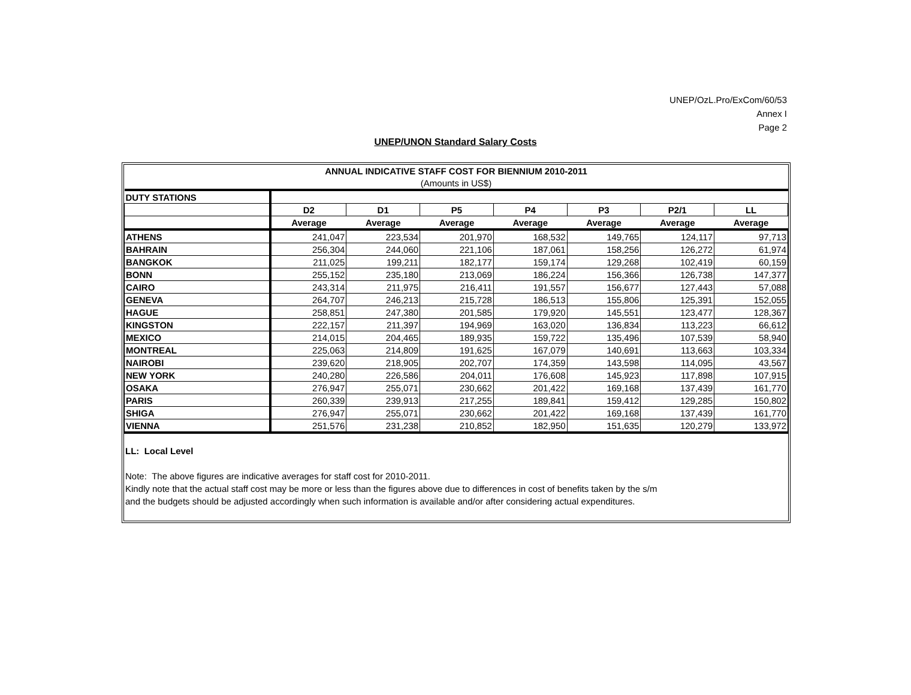UNEP/OzL.Pro/ExCom/60/53
Annex I
Page 2
UNEP/UNON Standard Salary Costs
| ANNUAL INDICATIVE STAFF COST FOR BIENNIUM 2010-2011 | | | | | | | |
| --- | --- | --- | --- | --- | --- | --- | --- |
| (Amounts in US$) | | | | | | | |
| DUTY STATIONS | | | | | | | |
| | D2 | D1 | P5 | P4 | P3 | P2/1 | LL |
| | Average | Average | Average | Average | Average | Average | Average |
| ATHENS | 241,047 | 223,534 | 201,970 | 168,532 | 149,765 | 124,117 | 97,713 |
| BAHRAIN | 256,304 | 244,060 | 221,106 | 187,061 | 158,256 | 126,272 | 61,974 |
| BANGKOK | 211,025 | 199,211 | 182,177 | 159,174 | 129,268 | 102,419 | 60,159 |
| BONN | 255,152 | 235,180 | 213,069 | 186,224 | 156,366 | 126,738 | 147,377 |
| CAIRO | 243,314 | 211,975 | 216,411 | 191,557 | 156,677 | 127,443 | 57,088 |
| GENEVA | 264,707 | 246,213 | 215,728 | 186,513 | 155,806 | 125,391 | 152,055 |
| HAGUE | 258,851 | 247,380 | 201,585 | 179,920 | 145,551 | 123,477 | 128,367 |
| KINGSTON | 222,157 | 211,397 | 194,969 | 163,020 | 136,834 | 113,223 | 66,612 |
| MEXICO | 214,015 | 204,465 | 189,935 | 159,722 | 135,496 | 107,539 | 58,940 |
| MONTREAL | 225,063 | 214,809 | 191,625 | 167,079 | 140,691 | 113,663 | 103,334 |
| NAIROBI | 239,620 | 218,905 | 202,707 | 174,359 | 143,598 | 114,095 | 43,567 |
| NEW YORK | 240,280 | 226,586 | 204,011 | 176,608 | 145,923 | 117,898 | 107,915 |
| OSAKA | 276,947 | 255,071 | 230,662 | 201,422 | 169,168 | 137,439 | 161,770 |
| PARIS | 260,339 | 239,913 | 217,255 | 189,841 | 159,412 | 129,285 | 150,802 |
| SHIGA | 276,947 | 255,071 | 230,662 | 201,422 | 169,168 | 137,439 | 161,770 |
| VIENNA | 251,576 | 231,238 | 210,852 | 182,950 | 151,635 | 120,279 | 133,972 |
LL: Local Level
Note: The above figures are indicative averages for staff cost for 2010-2011.
Kindly note that the actual staff cost may be more or less than the figures above due to differences in cost of benefits taken by the s/m
and the budgets should be adjusted accordingly when such information is available and/or after considering actual expenditures.